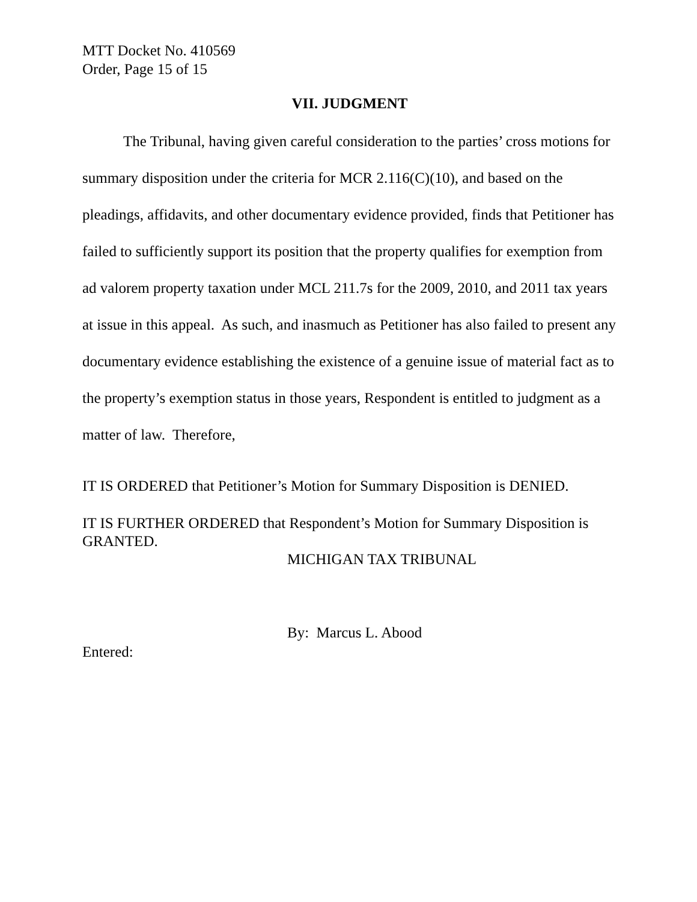MTT Docket No. 410569
Order, Page 15 of 15
VII. JUDGMENT
The Tribunal, having given careful consideration to the parties’ cross motions for summary disposition under the criteria for MCR 2.116(C)(10), and based on the pleadings, affidavits, and other documentary evidence provided, finds that Petitioner has failed to sufficiently support its position that the property qualifies for exemption from ad valorem property taxation under MCL 211.7s for the 2009, 2010, and 2011 tax years at issue in this appeal. As such, and inasmuch as Petitioner has also failed to present any documentary evidence establishing the existence of a genuine issue of material fact as to the property’s exemption status in those years, Respondent is entitled to judgment as a matter of law. Therefore,
IT IS ORDERED that Petitioner’s Motion for Summary Disposition is DENIED.
IT IS FURTHER ORDERED that Respondent’s Motion for Summary Disposition is GRANTED.
MICHIGAN TAX TRIBUNAL
By: Marcus L. Abood
Entered: